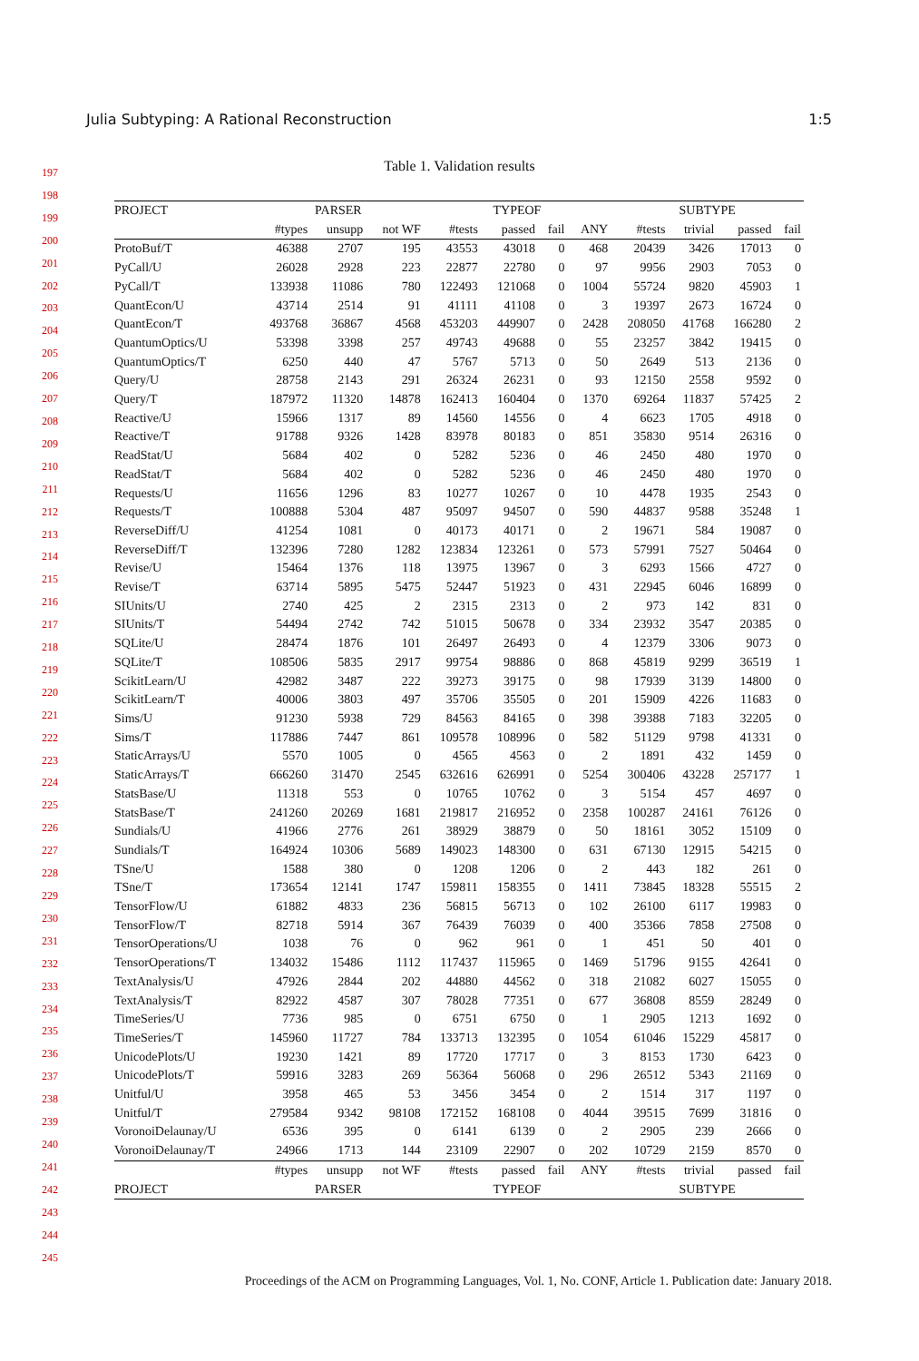Julia Subtyping: A Rational Reconstruction 1:5
197
198
199
200
201
202
203
204
205
206
207
208
209
210
211
212
213
214
215
216
217
218
219
220
221
222
223
224
225
226
227
228
229
230
231
232
233
234
235
236
237
238
239
240
241
242
243
244
245
Table 1. Validation results
| PROJECT | PARSER | | | TYPEOF | | | | SUBTYPE | | | |
| --- | --- | --- | --- | --- | --- | --- | --- | --- | --- | --- | --- |
| | #types | unsupp | not WF | #tests | passed | fail | ANY | #tests | trivial | passed | fail |
| ProtoBuf/T | 46388 | 2707 | 195 | 43553 | 43018 | 0 | 468 | 20439 | 3426 | 17013 | 0 |
| PyCall/U | 26028 | 2928 | 223 | 22877 | 22780 | 0 | 97 | 9956 | 2903 | 7053 | 0 |
| PyCall/T | 133938 | 11086 | 780 | 122493 | 121068 | 0 | 1004 | 55724 | 9820 | 45903 | 1 |
| QuantEcon/U | 43714 | 2514 | 91 | 41111 | 41108 | 0 | 3 | 19397 | 2673 | 16724 | 0 |
| QuantEcon/T | 493768 | 36867 | 4568 | 453203 | 449907 | 0 | 2428 | 208050 | 41768 | 166280 | 2 |
| QuantumOptics/U | 53398 | 3398 | 257 | 49743 | 49688 | 0 | 55 | 23257 | 3842 | 19415 | 0 |
| QuantumOptics/T | 6250 | 440 | 47 | 5767 | 5713 | 0 | 50 | 2649 | 513 | 2136 | 0 |
| Query/U | 28758 | 2143 | 291 | 26324 | 26231 | 0 | 93 | 12150 | 2558 | 9592 | 0 |
| Query/T | 187972 | 11320 | 14878 | 162413 | 160404 | 0 | 1370 | 69264 | 11837 | 57425 | 2 |
| Reactive/U | 15966 | 1317 | 89 | 14560 | 14556 | 0 | 4 | 6623 | 1705 | 4918 | 0 |
| Reactive/T | 91788 | 9326 | 1428 | 83978 | 80183 | 0 | 851 | 35830 | 9514 | 26316 | 0 |
| ReadStat/U | 5684 | 402 | 0 | 5282 | 5236 | 0 | 46 | 2450 | 480 | 1970 | 0 |
| ReadStat/T | 5684 | 402 | 0 | 5282 | 5236 | 0 | 46 | 2450 | 480 | 1970 | 0 |
| Requests/U | 11656 | 1296 | 83 | 10277 | 10267 | 0 | 10 | 4478 | 1935 | 2543 | 0 |
| Requests/T | 100888 | 5304 | 487 | 95097 | 94507 | 0 | 590 | 44837 | 9588 | 35248 | 1 |
| ReverseDiff/U | 41254 | 1081 | 0 | 40173 | 40171 | 0 | 2 | 19671 | 584 | 19087 | 0 |
| ReverseDiff/T | 132396 | 7280 | 1282 | 123834 | 123261 | 0 | 573 | 57991 | 7527 | 50464 | 0 |
| Revise/U | 15464 | 1376 | 118 | 13975 | 13967 | 0 | 3 | 6293 | 1566 | 4727 | 0 |
| Revise/T | 63714 | 5895 | 5475 | 52447 | 51923 | 0 | 431 | 22945 | 6046 | 16899 | 0 |
| SIUnits/U | 2740 | 425 | 2 | 2315 | 2313 | 0 | 2 | 973 | 142 | 831 | 0 |
| SIUnits/T | 54494 | 2742 | 742 | 51015 | 50678 | 0 | 334 | 23932 | 3547 | 20385 | 0 |
| SQLite/U | 28474 | 1876 | 101 | 26497 | 26493 | 0 | 4 | 12379 | 3306 | 9073 | 0 |
| SQLite/T | 108506 | 5835 | 2917 | 99754 | 98886 | 0 | 868 | 45819 | 9299 | 36519 | 1 |
| ScikitLearn/U | 42982 | 3487 | 222 | 39273 | 39175 | 0 | 98 | 17939 | 3139 | 14800 | 0 |
| ScikitLearn/T | 40006 | 3803 | 497 | 35706 | 35505 | 0 | 201 | 15909 | 4226 | 11683 | 0 |
| Sims/U | 91230 | 5938 | 729 | 84563 | 84165 | 0 | 398 | 39388 | 7183 | 32205 | 0 |
| Sims/T | 117886 | 7447 | 861 | 109578 | 108996 | 0 | 582 | 51129 | 9798 | 41331 | 0 |
| StaticArrays/U | 5570 | 1005 | 0 | 4565 | 4563 | 0 | 2 | 1891 | 432 | 1459 | 0 |
| StaticArrays/T | 666260 | 31470 | 2545 | 632616 | 626991 | 0 | 5254 | 300406 | 43228 | 257177 | 1 |
| StatsBase/U | 11318 | 553 | 0 | 10765 | 10762 | 0 | 3 | 5154 | 457 | 4697 | 0 |
| StatsBase/T | 241260 | 20269 | 1681 | 219817 | 216952 | 0 | 2358 | 100287 | 24161 | 76126 | 0 |
| Sundials/U | 41966 | 2776 | 261 | 38929 | 38879 | 0 | 50 | 18161 | 3052 | 15109 | 0 |
| Sundials/T | 164924 | 10306 | 5689 | 149023 | 148300 | 0 | 631 | 67130 | 12915 | 54215 | 0 |
| TSne/U | 1588 | 380 | 0 | 1208 | 1206 | 0 | 2 | 443 | 182 | 261 | 0 |
| TSne/T | 173654 | 12141 | 1747 | 159811 | 158355 | 0 | 1411 | 73845 | 18328 | 55515 | 2 |
| TensorFlow/U | 61882 | 4833 | 236 | 56815 | 56713 | 0 | 102 | 26100 | 6117 | 19983 | 0 |
| TensorFlow/T | 82718 | 5914 | 367 | 76439 | 76039 | 0 | 400 | 35366 | 7858 | 27508 | 0 |
| TensorOperations/U | 1038 | 76 | 0 | 962 | 961 | 0 | 1 | 451 | 50 | 401 | 0 |
| TensorOperations/T | 134032 | 15486 | 1112 | 117437 | 115965 | 0 | 1469 | 51796 | 9155 | 42641 | 0 |
| TextAnalysis/U | 47926 | 2844 | 202 | 44880 | 44562 | 0 | 318 | 21082 | 6027 | 15055 | 0 |
| TextAnalysis/T | 82922 | 4587 | 307 | 78028 | 77351 | 0 | 677 | 36808 | 8559 | 28249 | 0 |
| TimeSeries/U | 7736 | 985 | 0 | 6751 | 6750 | 0 | 1 | 2905 | 1213 | 1692 | 0 |
| TimeSeries/T | 145960 | 11727 | 784 | 133713 | 132395 | 0 | 1054 | 61046 | 15229 | 45817 | 0 |
| UnicodePlots/U | 19230 | 1421 | 89 | 17720 | 17717 | 0 | 3 | 8153 | 1730 | 6423 | 0 |
| UnicodePlots/T | 59916 | 3283 | 269 | 56364 | 56068 | 0 | 296 | 26512 | 5343 | 21169 | 0 |
| Unitful/U | 3958 | 465 | 53 | 3456 | 3454 | 0 | 2 | 1514 | 317 | 1197 | 0 |
| Unitful/T | 279584 | 9342 | 98108 | 172152 | 168108 | 0 | 4044 | 39515 | 7699 | 31816 | 0 |
| VoronoiDelaunay/U | 6536 | 395 | 0 | 6141 | 6139 | 0 | 2 | 2905 | 239 | 2666 | 0 |
| VoronoiDelaunay/T | 24966 | 1713 | 144 | 23109 | 22907 | 0 | 202 | 10729 | 2159 | 8570 | 0 |
| | #types | unsupp | not WF | #tests | passed | fail | ANY | #tests | trivial | passed | fail |
| PROJECT | PARSER | | | TYPEOF | | | | SUBTYPE | | | |
Proceedings of the ACM on Programming Languages, Vol. 1, No. CONF, Article 1. Publication date: January 2018.